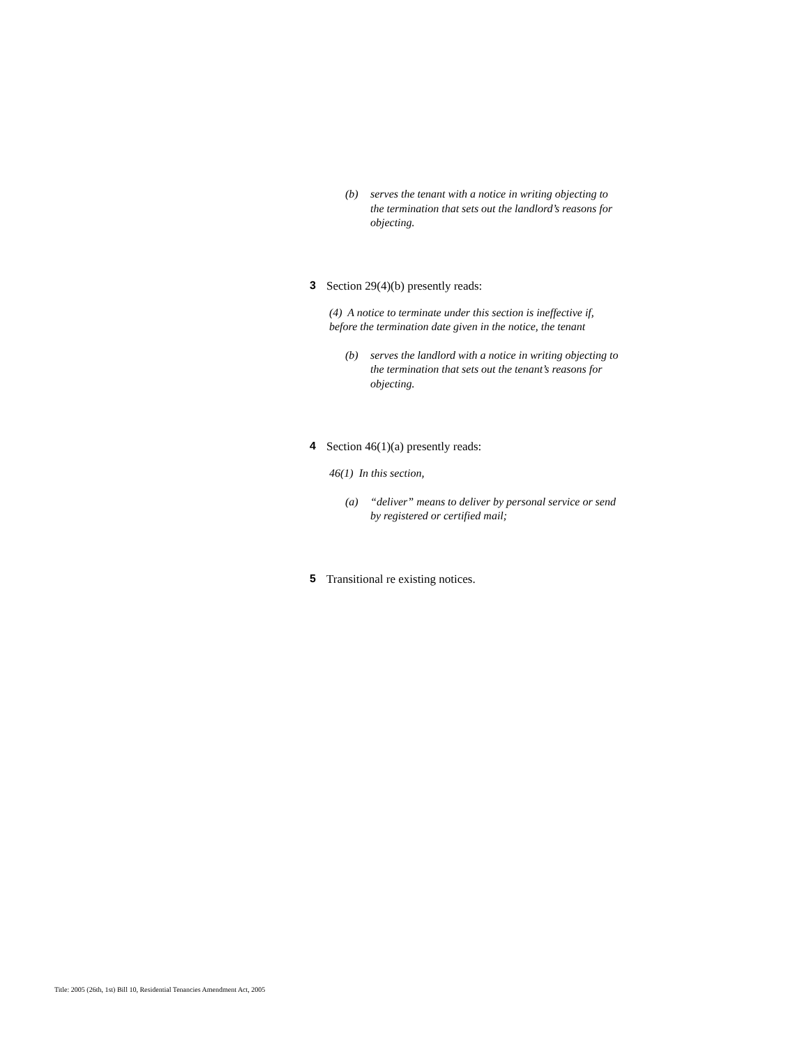(b) serves the tenant with a notice in writing objecting to the termination that sets out the landlord’s reasons for objecting.
3 Section 29(4)(b) presently reads:
(4) A notice to terminate under this section is ineffective if, before the termination date given in the notice, the tenant
(b) serves the landlord with a notice in writing objecting to the termination that sets out the tenant’s reasons for objecting.
4 Section 46(1)(a) presently reads:
46(1) In this section,
(a) “deliver” means to deliver by personal service or send by registered or certified mail;
5 Transitional re existing notices.
Title: 2005 (26th, 1st) Bill 10, Residential Tenancies Amendment Act, 2005